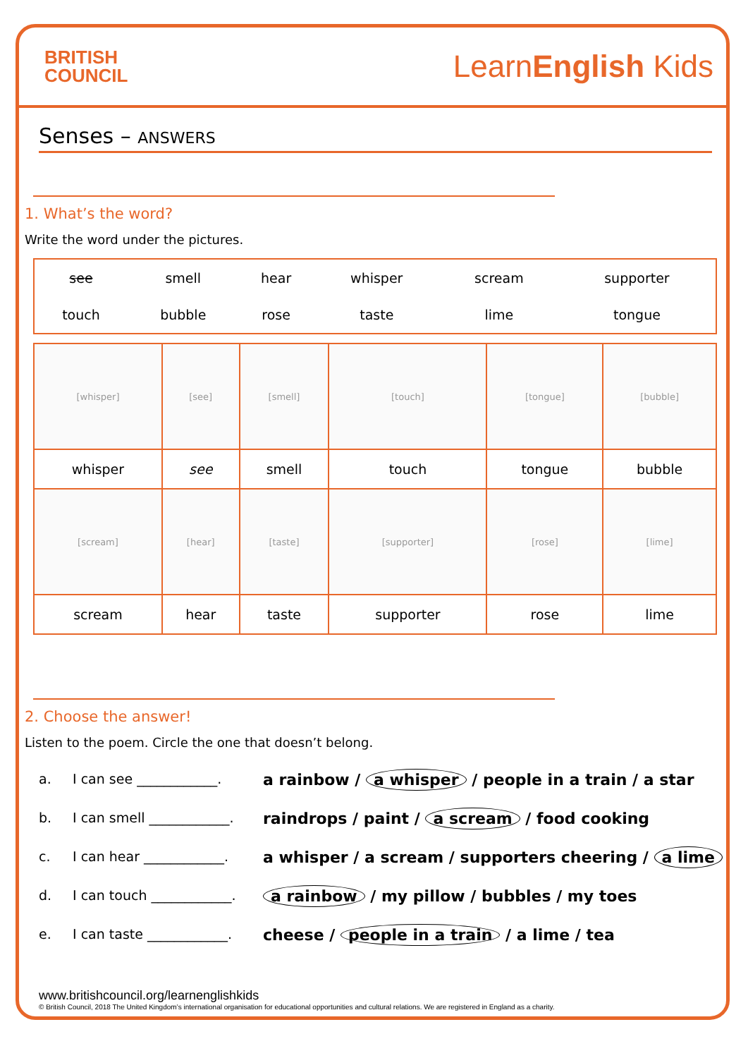BRITISH
COUNCIL
LearnEnglish Kids
Senses – ANSWERS
1. What’s the word?
Write the word under the pictures.
| see | smell | hear | whisper | scream | supporter |
| touch | bubble | rose | taste | lime | tongue |
| [whisper] | [see] | [smell] | [touch] | [tongue] | [bubble] |
| whisper | see | smell | touch | tongue | bubble |
| [scream] | [hear] | [taste] | [supporter] | [rose] | [lime] |
| scream | hear | taste | supporter | rose | lime |
2. Choose the answer!
Listen to the poem. Circle the one that doesn’t belong.
a. I can see ____________. a rainbow / a whisper / people in a train / a star
b. I can smell ____________. raindrops / paint / a scream / food cooking
c. I can hear ____________. a whisper / a scream / supporters cheering / a lime
d. I can touch ____________. a rainbow / my pillow / bubbles / my toes
e. I can taste ____________. cheese / people in a train / a lime / tea
www.britishcouncil.org/learnenglishkids
© British Council, 2018 The United Kingdom’s international organisation for educational opportunities and cultural relations. We are registered in England as a charity.